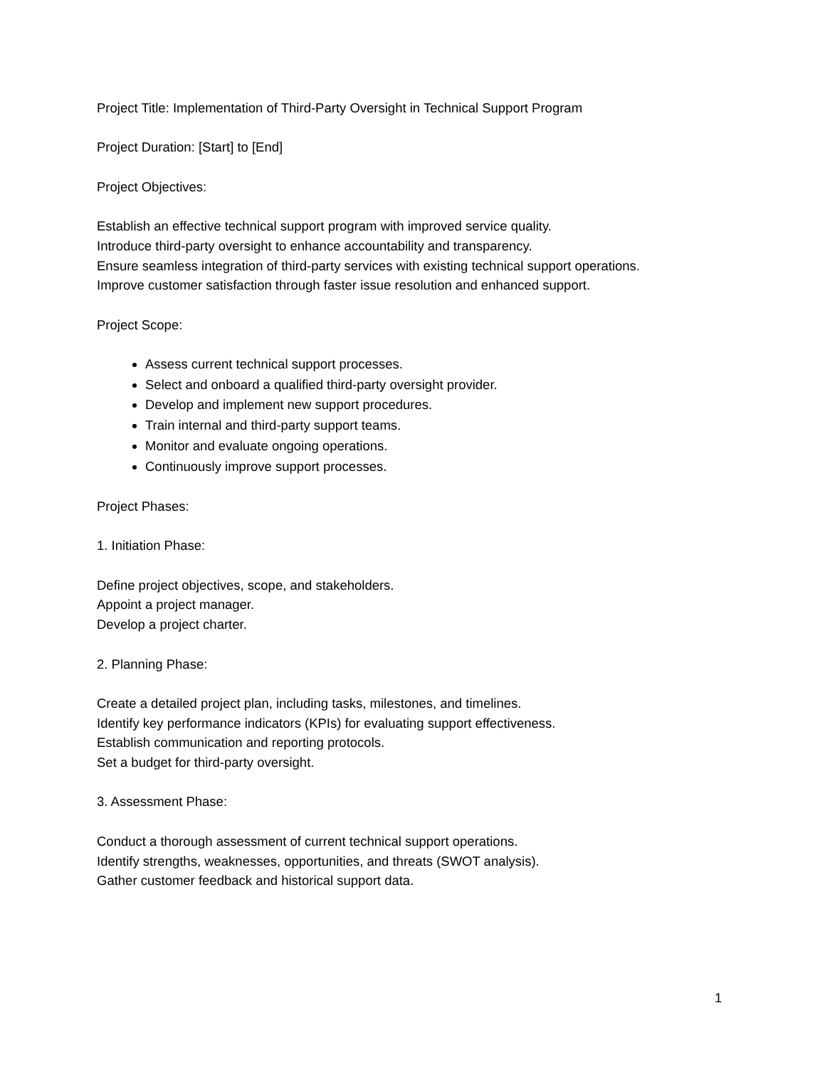Project Title: Implementation of Third-Party Oversight in Technical Support Program
Project Duration: [Start] to [End]
Project Objectives:
Establish an effective technical support program with improved service quality.
Introduce third-party oversight to enhance accountability and transparency.
Ensure seamless integration of third-party services with existing technical support operations.
Improve customer satisfaction through faster issue resolution and enhanced support.
Project Scope:
Assess current technical support processes.
Select and onboard a qualified third-party oversight provider.
Develop and implement new support procedures.
Train internal and third-party support teams.
Monitor and evaluate ongoing operations.
Continuously improve support processes.
Project Phases:
1. Initiation Phase:
Define project objectives, scope, and stakeholders.
Appoint a project manager.
Develop a project charter.
2. Planning Phase:
Create a detailed project plan, including tasks, milestones, and timelines.
Identify key performance indicators (KPIs) for evaluating support effectiveness.
Establish communication and reporting protocols.
Set a budget for third-party oversight.
3. Assessment Phase:
Conduct a thorough assessment of current technical support operations.
Identify strengths, weaknesses, opportunities, and threats (SWOT analysis).
Gather customer feedback and historical support data.
1